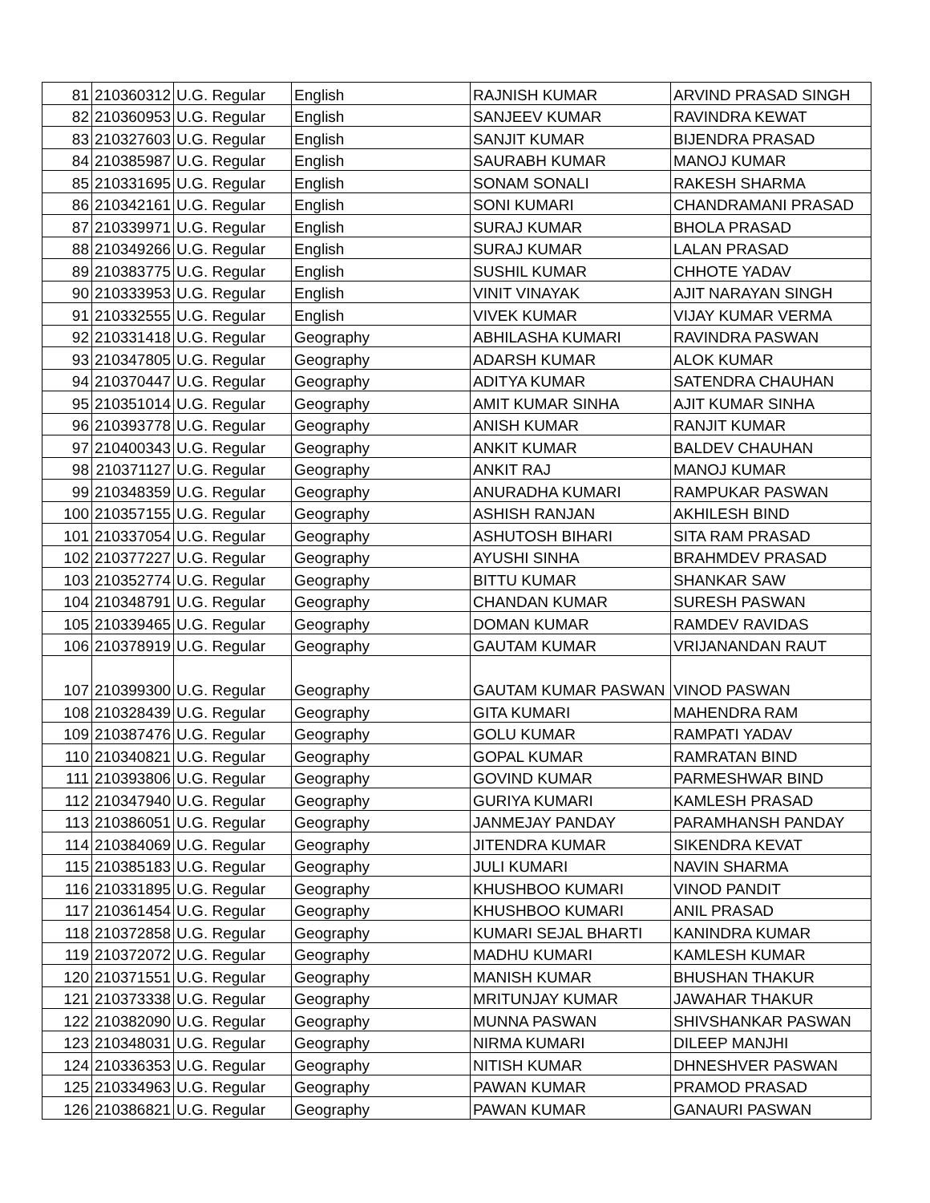| 81 | 210360312 | U.G. Regular | English | RAJNISH KUMAR | ARVIND PRASAD SINGH |
| 82 | 210360953 | U.G. Regular | English | SANJEEV KUMAR | RAVINDRA KEWAT |
| 83 | 210327603 | U.G. Regular | English | SANJIT KUMAR | BIJENDRA PRASAD |
| 84 | 210385987 | U.G. Regular | English | SAURABH KUMAR | MANOJ KUMAR |
| 85 | 210331695 | U.G. Regular | English | SONAM SONALI | RAKESH SHARMA |
| 86 | 210342161 | U.G. Regular | English | SONI KUMARI | CHANDRAMANI PRASAD |
| 87 | 210339971 | U.G. Regular | English | SURAJ KUMAR | BHOLA PRASAD |
| 88 | 210349266 | U.G. Regular | English | SURAJ KUMAR | LALAN PRASAD |
| 89 | 210383775 | U.G. Regular | English | SUSHIL KUMAR | CHHOTE YADAV |
| 90 | 210333953 | U.G. Regular | English | VINIT VINAYAK | AJIT NARAYAN SINGH |
| 91 | 210332555 | U.G. Regular | English | VIVEK KUMAR | VIJAY KUMAR VERMA |
| 92 | 210331418 | U.G. Regular | Geography | ABHILASHA KUMARI | RAVINDRA PASWAN |
| 93 | 210347805 | U.G. Regular | Geography | ADARSH KUMAR | ALOK KUMAR |
| 94 | 210370447 | U.G. Regular | Geography | ADITYA KUMAR | SATENDRA CHAUHAN |
| 95 | 210351014 | U.G. Regular | Geography | AMIT KUMAR SINHA | AJIT KUMAR SINHA |
| 96 | 210393778 | U.G. Regular | Geography | ANISH KUMAR | RANJIT KUMAR |
| 97 | 210400343 | U.G. Regular | Geography | ANKIT KUMAR | BALDEV CHAUHAN |
| 98 | 210371127 | U.G. Regular | Geography | ANKIT RAJ | MANOJ KUMAR |
| 99 | 210348359 | U.G. Regular | Geography | ANURADHA KUMARI | RAMPUKAR PASWAN |
| 100 | 210357155 | U.G. Regular | Geography | ASHISH RANJAN | AKHILESH BIND |
| 101 | 210337054 | U.G. Regular | Geography | ASHUTOSH BIHARI | SITA RAM PRASAD |
| 102 | 210377227 | U.G. Regular | Geography | AYUSHI SINHA | BRAHMDEV PRASAD |
| 103 | 210352774 | U.G. Regular | Geography | BITTU KUMAR | SHANKAR SAW |
| 104 | 210348791 | U.G. Regular | Geography | CHANDAN KUMAR | SURESH PASWAN |
| 105 | 210339465 | U.G. Regular | Geography | DOMAN KUMAR | RAMDEV RAVIDAS |
| 106 | 210378919 | U.G. Regular | Geography | GAUTAM KUMAR | VRIJANANDAN RAUT |
| 107 | 210399300 | U.G. Regular | Geography | GAUTAM KUMAR PASWAN | VINOD PASWAN |
| 108 | 210328439 | U.G. Regular | Geography | GITA KUMARI | MAHENDRA RAM |
| 109 | 210387476 | U.G. Regular | Geography | GOLU KUMAR | RAMPATI YADAV |
| 110 | 210340821 | U.G. Regular | Geography | GOPAL KUMAR | RAMRATAN BIND |
| 111 | 210393806 | U.G. Regular | Geography | GOVIND KUMAR | PARMESHWAR BIND |
| 112 | 210347940 | U.G. Regular | Geography | GURIYA KUMARI | KAMLESH PRASAD |
| 113 | 210386051 | U.G. Regular | Geography | JANMEJAY PANDAY | PARAMHANSH PANDAY |
| 114 | 210384069 | U.G. Regular | Geography | JITENDRA KUMAR | SIKENDRA KEVAT |
| 115 | 210385183 | U.G. Regular | Geography | JULI KUMARI | NAVIN SHARMA |
| 116 | 210331895 | U.G. Regular | Geography | KHUSHBOO KUMARI | VINOD PANDIT |
| 117 | 210361454 | U.G. Regular | Geography | KHUSHBOO KUMARI | ANIL PRASAD |
| 118 | 210372858 | U.G. Regular | Geography | KUMARI SEJAL BHARTI | KANINDRA KUMAR |
| 119 | 210372072 | U.G. Regular | Geography | MADHU KUMARI | KAMLESH KUMAR |
| 120 | 210371551 | U.G. Regular | Geography | MANISH KUMAR | BHUSHAN THAKUR |
| 121 | 210373338 | U.G. Regular | Geography | MRITUNJAY KUMAR | JAWAHAR THAKUR |
| 122 | 210382090 | U.G. Regular | Geography | MUNNA PASWAN | SHIVSHANKAR PASWAN |
| 123 | 210348031 | U.G. Regular | Geography | NIRMA KUMARI | DILEEP MANJHI |
| 124 | 210336353 | U.G. Regular | Geography | NITISH KUMAR | DHNESHVER PASWAN |
| 125 | 210334963 | U.G. Regular | Geography | PAWAN KUMAR | PRAMOD PRASAD |
| 126 | 210386821 | U.G. Regular | Geography | PAWAN KUMAR | GANAURI PASWAN |